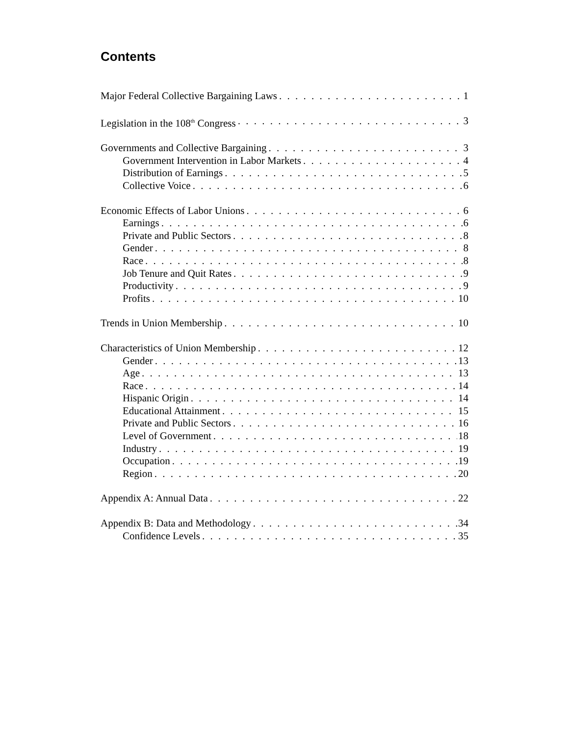Contents
Major Federal Collective Bargaining Laws 1
Legislation in the 108<sup>th</sup> Congress 3
Governments and Collective Bargaining 3
Government Intervention in Labor Markets 4
Distribution of Earnings 5
Collective Voice 6
Economic Effects of Labor Unions 6
Earnings 6
Private and Public Sectors 8
Gender 8
Race 8
Job Tenure and Quit Rates 9
Productivity 9
Profits 10
Trends in Union Membership 10
Characteristics of Union Membership 12
Gender 13
Age 13
Race 14
Hispanic Origin 14
Educational Attainment 15
Private and Public Sectors 16
Level of Government 18
Industry 19
Occupation 19
Region 20
Appendix A: Annual Data 22
Appendix B: Data and Methodology 34
Confidence Levels 35